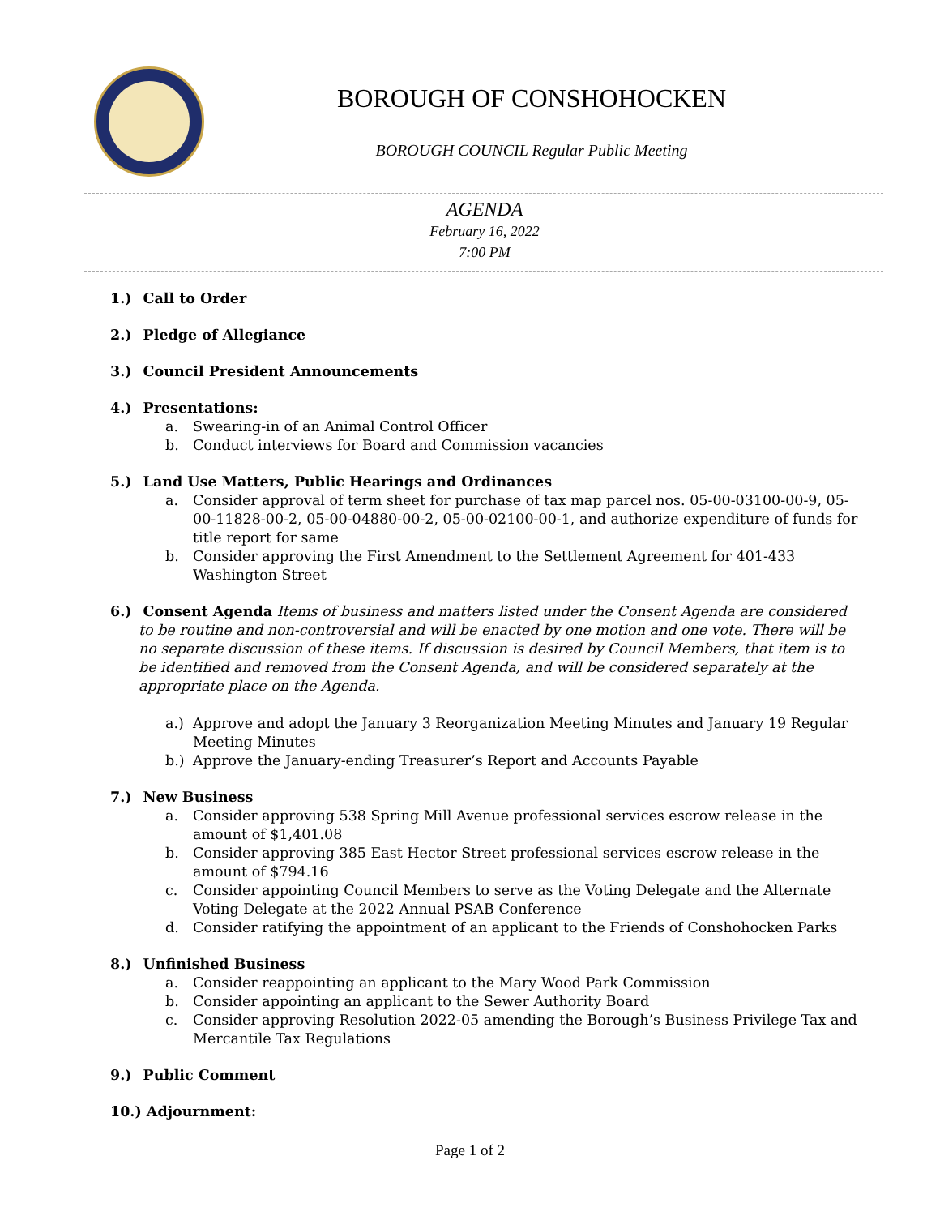BOROUGH OF CONSHOHOCKEN
BOROUGH COUNCIL Regular Public Meeting
AGENDA
February 16, 2022
7:00 PM
1.) Call to Order
2.) Pledge of Allegiance
3.) Council President Announcements
4.) Presentations:
a. Swearing-in of an Animal Control Officer
b. Conduct interviews for Board and Commission vacancies
5.) Land Use Matters, Public Hearings and Ordinances
a. Consider approval of term sheet for purchase of tax map parcel nos. 05-00-03100-00-9, 05-00-11828-00-2, 05-00-04880-00-2, 05-00-02100-00-1, and authorize expenditure of funds for title report for same
b. Consider approving the First Amendment to the Settlement Agreement for 401-433 Washington Street
6.) Consent Agenda Items of business and matters listed under the Consent Agenda are considered to be routine and non-controversial and will be enacted by one motion and one vote. There will be no separate discussion of these items. If discussion is desired by Council Members, that item is to be identified and removed from the Consent Agenda, and will be considered separately at the appropriate place on the Agenda.
a.) Approve and adopt the January 3 Reorganization Meeting Minutes and January 19 Regular Meeting Minutes
b.) Approve the January-ending Treasurer’s Report and Accounts Payable
7.) New Business
a. Consider approving 538 Spring Mill Avenue professional services escrow release in the amount of $1,401.08
b. Consider approving 385 East Hector Street professional services escrow release in the amount of $794.16
c. Consider appointing Council Members to serve as the Voting Delegate and the Alternate Voting Delegate at the 2022 Annual PSAB Conference
d. Consider ratifying the appointment of an applicant to the Friends of Conshohocken Parks
8.) Unfinished Business
a. Consider reappointing an applicant to the Mary Wood Park Commission
b. Consider appointing an applicant to the Sewer Authority Board
c. Consider approving Resolution 2022-05 amending the Borough’s Business Privilege Tax and Mercantile Tax Regulations
9.) Public Comment
10.) Adjournment:
Page 1 of 2